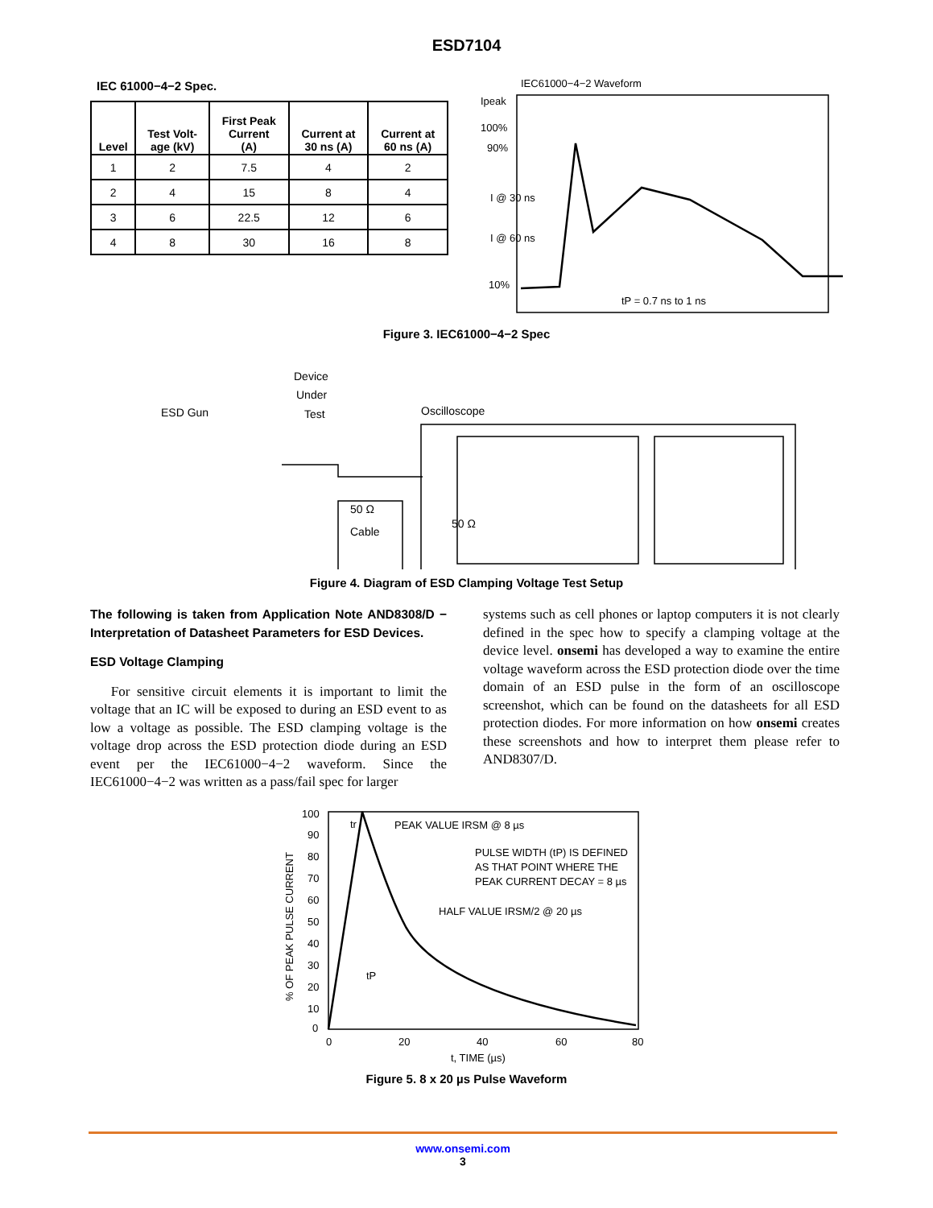ESD7104
IEC 61000−4−2 Spec.
| Level | Test Volt- age (kV) | First Peak Current (A) | Current at 30 ns (A) | Current at 60 ns (A) |
| --- | --- | --- | --- | --- |
| 1 | 2 | 7.5 | 4 | 2 |
| 2 | 4 | 15 | 8 | 4 |
| 3 | 6 | 22.5 | 12 | 6 |
| 4 | 8 | 30 | 16 | 8 |
IEC61000−4−2 Waveform
Ipeak
100%
90%
I @ 30 ns
I @ 60 ns
10%
tP = 0.7 ns to 1 ns
Figure 3. IEC61000−4−2 Spec
ESD Gun
Device
Under
Test
Oscilloscope
50 Ω
Cable
50 Ω
Figure 4. Diagram of ESD Clamping Voltage Test Setup
The following is taken from Application Note AND8308/D − Interpretation of Datasheet Parameters for ESD Devices.
ESD Voltage Clamping
For sensitive circuit elements it is important to limit the voltage that an IC will be exposed to during an ESD event to as low a voltage as possible. The ESD clamping voltage is the voltage drop across the ESD protection diode during an ESD event per the IEC61000−4−2 waveform. Since the IEC61000−4−2 was written as a pass/fail spec for larger
systems such as cell phones or laptop computers it is not clearly defined in the spec how to specify a clamping voltage at the device level. onsemi has developed a way to examine the entire voltage waveform across the ESD protection diode over the time domain of an ESD pulse in the form of an oscilloscope screenshot, which can be found on the datasheets for all ESD protection diodes. For more information on how onsemi creates these screenshots and how to interpret them please refer to AND8307/D.
% OF PEAK PULSE CURRENT
100
90
80
70
60
50
40
30
20
10
0
tr
PEAK VALUE IRSM @ 8 µs
PULSE WIDTH (tP) IS DEFINED
AS THAT POINT WHERE THE
PEAK CURRENT DECAY = 8 µs
HALF VALUE IRSM/2 @ 20 µs
tP
0
20
40
60
80
t, TIME (µs)
Figure 5. 8 x 20 µs Pulse Waveform
www.onsemi.com
3